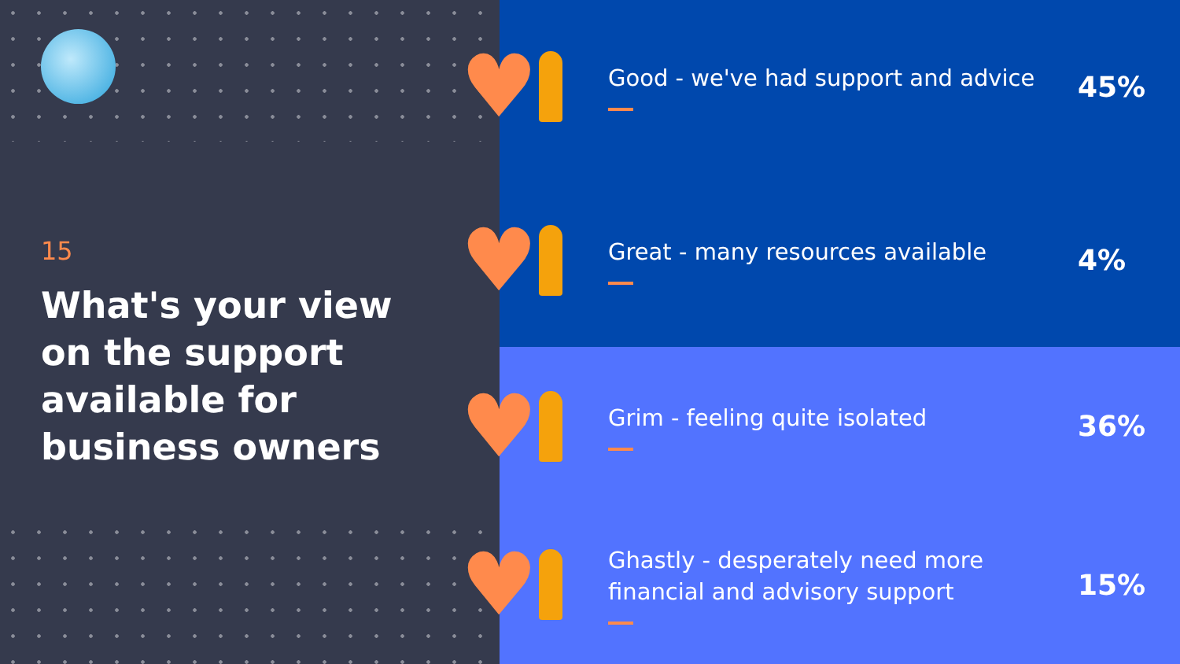15
What's your view
on the support
available for
business owners
♥
Good - we've had support and advice
45%
♥
Great - many resources available
4%
♥
Grim - feeling quite isolated
36%
♥
Ghastly - desperately need more
financial and advisory support
15%